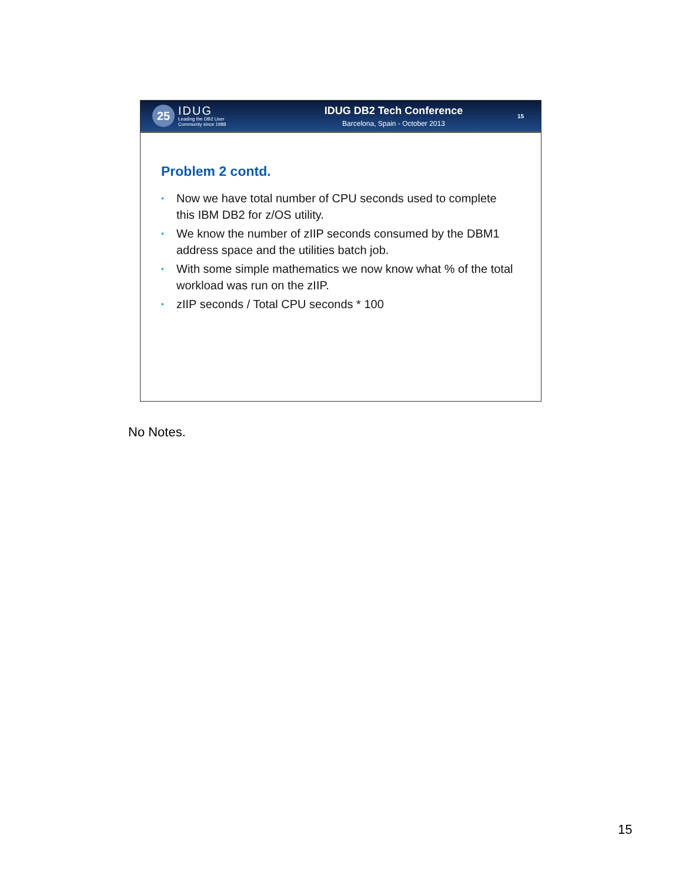25
IDUG
Leading the DB2 User
Community since 1988
IDUG DB2 Tech Conference
Barcelona, Spain - October 2013
15
Problem 2 contd.
• Now we have total number of CPU seconds used to complete this IBM DB2 for z/OS utility.
• We know the number of zIIP seconds consumed by the DBM1 address space and the utilities batch job.
• With some simple mathematics we now know what % of the total workload was run on the zIIP.
• zIIP seconds / Total CPU seconds * 100
No Notes.
15